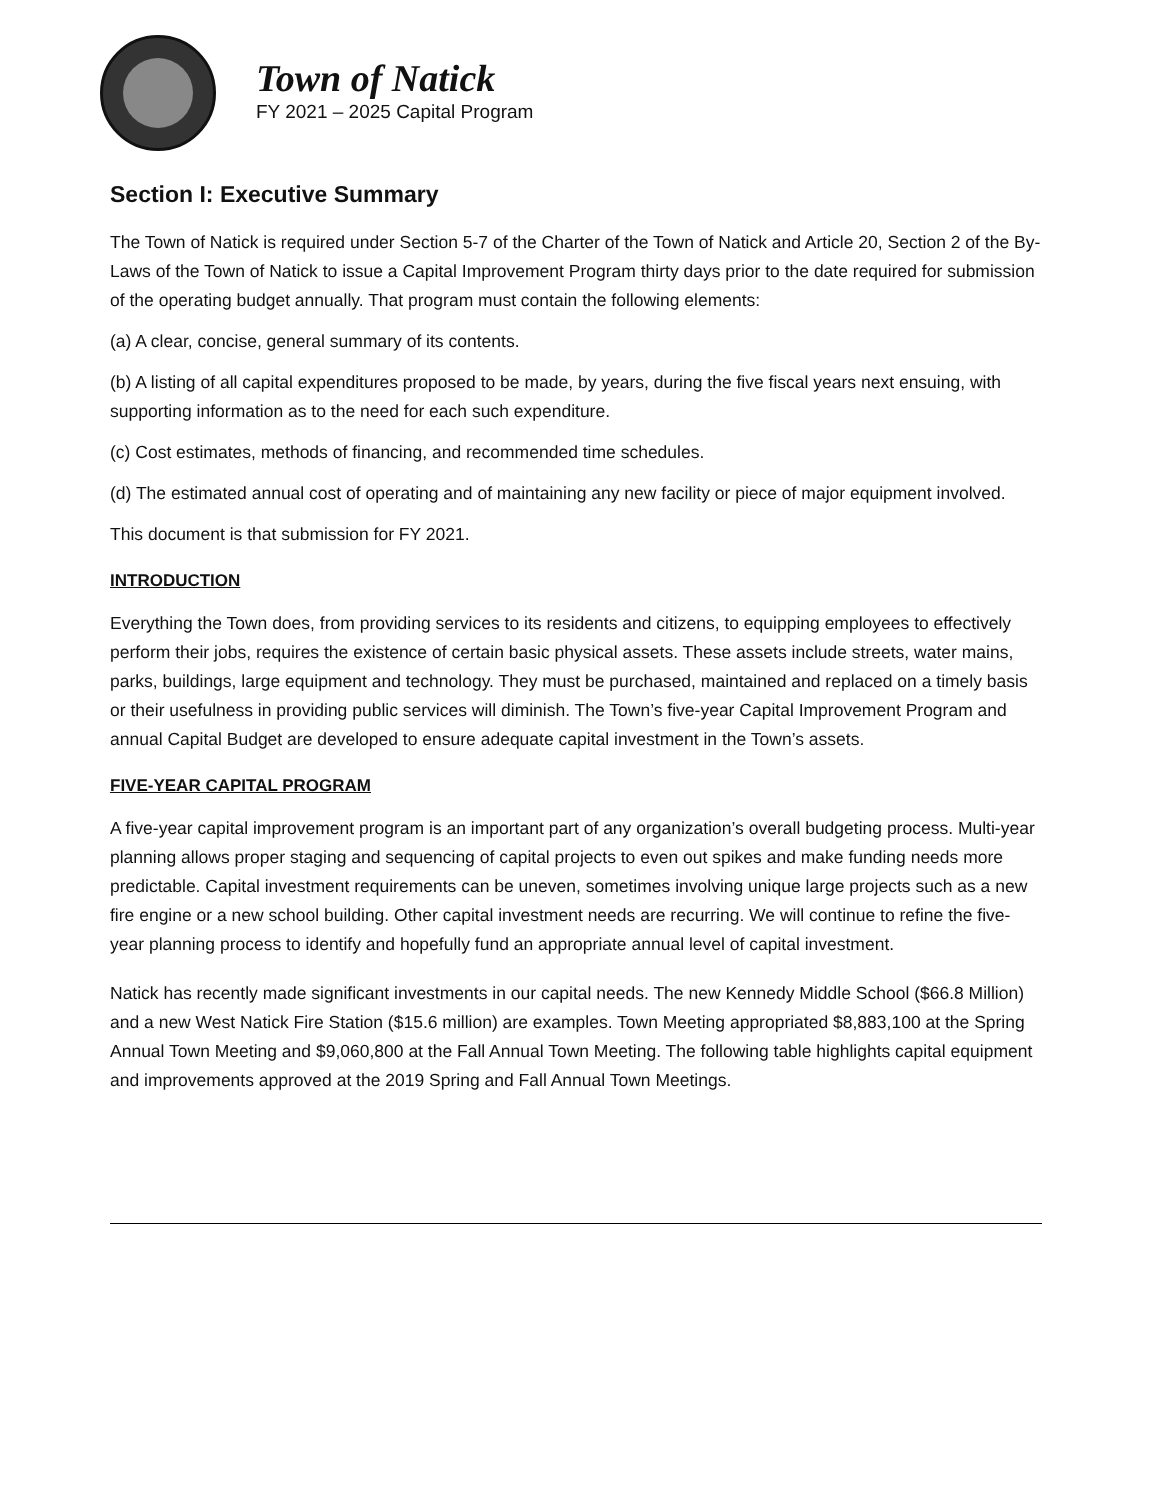Town of Natick
FY 2021 – 2025 Capital Program
Section I: Executive Summary
The Town of Natick is required under Section 5-7 of the Charter of the Town of Natick and Article 20, Section 2 of the By-Laws of the Town of Natick to issue a Capital Improvement Program thirty days prior to the date required for submission of the operating budget annually. That program must contain the following elements:
(a) A clear, concise, general summary of its contents.
(b) A listing of all capital expenditures proposed to be made, by years, during the five fiscal years next ensuing, with supporting information as to the need for each such expenditure.
(c) Cost estimates, methods of financing, and recommended time schedules.
(d) The estimated annual cost of operating and of maintaining any new facility or piece of major equipment involved.
This document is that submission for FY 2021.
INTRODUCTION
Everything the Town does, from providing services to its residents and citizens, to equipping employees to effectively perform their jobs, requires the existence of certain basic physical assets. These assets include streets, water mains, parks, buildings, large equipment and technology. They must be purchased, maintained and replaced on a timely basis or their usefulness in providing public services will diminish. The Town’s five-year Capital Improvement Program and annual Capital Budget are developed to ensure adequate capital investment in the Town’s assets.
FIVE-YEAR CAPITAL PROGRAM
A five-year capital improvement program is an important part of any organization’s overall budgeting process. Multi-year planning allows proper staging and sequencing of capital projects to even out spikes and make funding needs more predictable. Capital investment requirements can be uneven, sometimes involving unique large projects such as a new fire engine or a new school building. Other capital investment needs are recurring. We will continue to refine the five-year planning process to identify and hopefully fund an appropriate annual level of capital investment.
Natick has recently made significant investments in our capital needs. The new Kennedy Middle School ($66.8 Million) and a new West Natick Fire Station ($15.6 million) are examples. Town Meeting appropriated $8,883,100 at the Spring Annual Town Meeting and $9,060,800 at the Fall Annual Town Meeting. The following table highlights capital equipment and improvements approved at the 2019 Spring and Fall Annual Town Meetings.